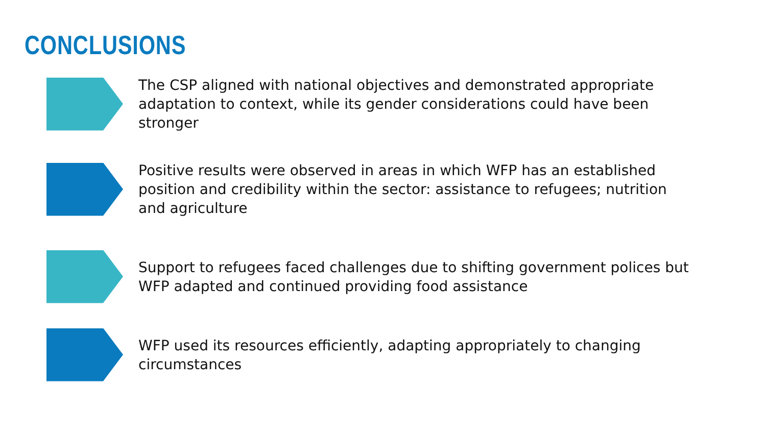CONCLUSIONS
The CSP aligned with national objectives and demonstrated appropriate adaptation to context, while its gender considerations could have been stronger
Positive results were observed in areas in which WFP has an established position and credibility within the sector: assistance to refugees; nutrition and agriculture
Support to refugees faced challenges due to shifting government polices but WFP adapted and continued providing food assistance
WFP used its resources efficiently, adapting appropriately to changing circumstances